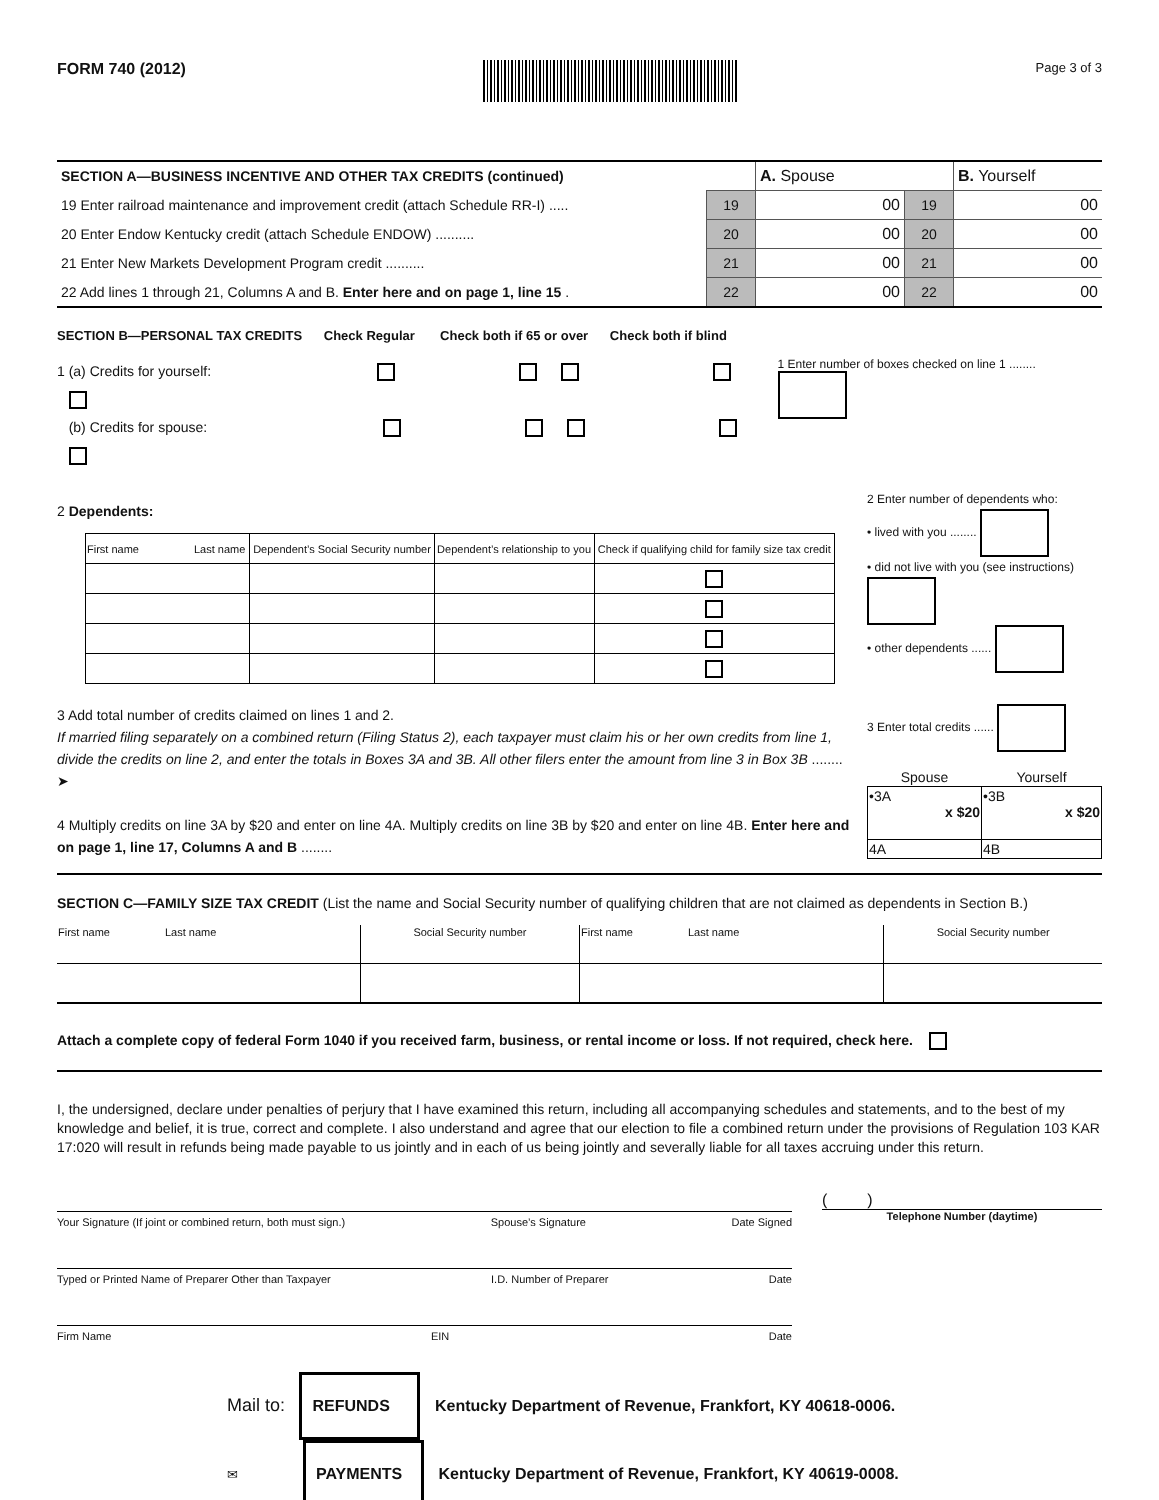FORM 740 (2012)
Page 3 of 3
| SECTION A—BUSINESS INCENTIVE AND OTHER TAX CREDITS (continued) | | A. Spouse | | B. Yourself |
| 19 Enter railroad maintenance and improvement credit (attach Schedule RR-I) ..... | 19 | 00 | 19 | 00 |
| 20 Enter Endow Kentucky credit (attach Schedule ENDOW) .......... | 20 | 00 | 20 | 00 |
| 21 Enter New Markets Development Program credit .......... | 21 | 00 | 21 | 00 |
| 22 Add lines 1 through 21, Columns A and B. Enter here and on page 1, line 15 . | 22 | 00 | 22 | 00 |
SECTION B—PERSONAL TAX CREDITS Check Regular Check both if 65 or over Check both if blind
1 (a) Credits for yourself:
(b) Credits for spouse:
1 Enter number of boxes checked on line 1 ........
2 Dependents:
| First name Last name | Dependent’s Social Security number | Dependent’s relationship to you | Check if qualifying child for family size tax credit |
| --- | --- | --- | --- |
2 Enter number of dependents who:
• lived with you ........
• did not live with you (see instructions)
• other dependents ......
3 Add total number of credits claimed on lines 1 and 2.
If married filing separately on a combined return (Filing Status 2), each taxpayer must claim his or her own credits from line 1, divide the credits on line 2, and enter the totals in Boxes 3A and 3B. All other filers enter the amount from line 3 in Box 3B ........ ➤
4 Multiply credits on line 3A by $20 and enter on line 4A. Multiply credits on line 3B by $20 and enter on line 4B. Enter here and on page 1, line 17, Columns A and B ........
3 Enter total credits ......
| Spouse | Yourself |
| •3A x $20 | •3B x $20 |
| 4A | 4B |
SECTION C—FAMILY SIZE TAX CREDIT (List the name and Social Security number of qualifying children that are not claimed as dependents in Section B.)
| First name Last name | Social Security number | First name Last name | Social Security number |
Attach a complete copy of federal Form 1040 if you received farm, business, or rental income or loss. If not required, check here.
I, the undersigned, declare under penalties of perjury that I have examined this return, including all accompanying schedules and statements, and to the best of my knowledge and belief, it is true, correct and complete. I also understand and agree that our election to file a combined return under the provisions of Regulation 103 KAR 17:020 will result in refunds being made payable to us jointly and in each of us being jointly and severally liable for all taxes accruing under this return.
Your Signature (If joint or combined return, both must sign.) Spouse’s Signature Date Signed
Typed or Printed Name of Preparer Other than Taxpayer I.D. Number of Preparer Date
Firm Name EIN Date
( )
Telephone Number (daytime)
Mail to: REFUNDS Kentucky Department of Revenue, Frankfort, KY 40618-0006.
✉ PAYMENTS Kentucky Department of Revenue, Frankfort, KY 40619-0008.